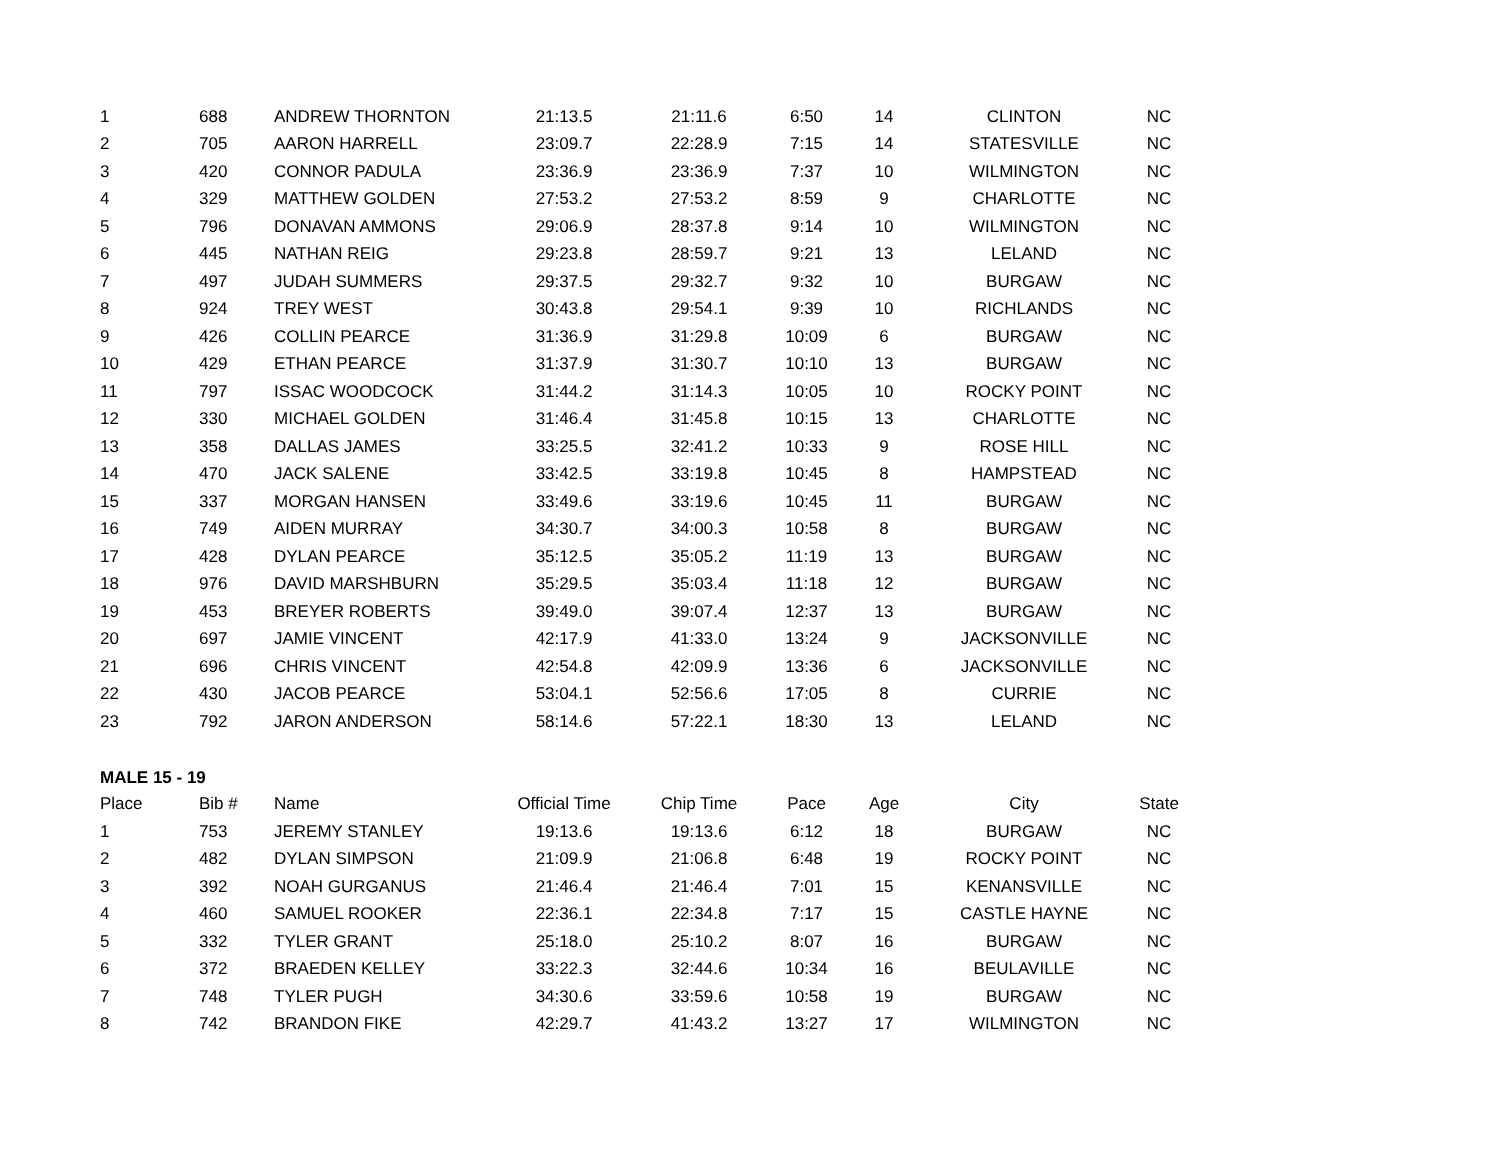| 1 | 688 | ANDREW THORNTON | 21:13.5 | 21:11.6 | 6:50 | 14 | CLINTON | NC |
| 2 | 705 | AARON HARRELL | 23:09.7 | 22:28.9 | 7:15 | 14 | STATESVILLE | NC |
| 3 | 420 | CONNOR PADULA | 23:36.9 | 23:36.9 | 7:37 | 10 | WILMINGTON | NC |
| 4 | 329 | MATTHEW GOLDEN | 27:53.2 | 27:53.2 | 8:59 | 9 | CHARLOTTE | NC |
| 5 | 796 | DONAVAN AMMONS | 29:06.9 | 28:37.8 | 9:14 | 10 | WILMINGTON | NC |
| 6 | 445 | NATHAN REIG | 29:23.8 | 28:59.7 | 9:21 | 13 | LELAND | NC |
| 7 | 497 | JUDAH SUMMERS | 29:37.5 | 29:32.7 | 9:32 | 10 | BURGAW | NC |
| 8 | 924 | TREY WEST | 30:43.8 | 29:54.1 | 9:39 | 10 | RICHLANDS | NC |
| 9 | 426 | COLLIN PEARCE | 31:36.9 | 31:29.8 | 10:09 | 6 | BURGAW | NC |
| 10 | 429 | ETHAN PEARCE | 31:37.9 | 31:30.7 | 10:10 | 13 | BURGAW | NC |
| 11 | 797 | ISSAC WOODCOCK | 31:44.2 | 31:14.3 | 10:05 | 10 | ROCKY POINT | NC |
| 12 | 330 | MICHAEL GOLDEN | 31:46.4 | 31:45.8 | 10:15 | 13 | CHARLOTTE | NC |
| 13 | 358 | DALLAS JAMES | 33:25.5 | 32:41.2 | 10:33 | 9 | ROSE HILL | NC |
| 14 | 470 | JACK SALENE | 33:42.5 | 33:19.8 | 10:45 | 8 | HAMPSTEAD | NC |
| 15 | 337 | MORGAN HANSEN | 33:49.6 | 33:19.6 | 10:45 | 11 | BURGAW | NC |
| 16 | 749 | AIDEN MURRAY | 34:30.7 | 34:00.3 | 10:58 | 8 | BURGAW | NC |
| 17 | 428 | DYLAN PEARCE | 35:12.5 | 35:05.2 | 11:19 | 13 | BURGAW | NC |
| 18 | 976 | DAVID MARSHBURN | 35:29.5 | 35:03.4 | 11:18 | 12 | BURGAW | NC |
| 19 | 453 | BREYER ROBERTS | 39:49.0 | 39:07.4 | 12:37 | 13 | BURGAW | NC |
| 20 | 697 | JAMIE VINCENT | 42:17.9 | 41:33.0 | 13:24 | 9 | JACKSONVILLE | NC |
| 21 | 696 | CHRIS VINCENT | 42:54.8 | 42:09.9 | 13:36 | 6 | JACKSONVILLE | NC |
| 22 | 430 | JACOB PEARCE | 53:04.1 | 52:56.6 | 17:05 | 8 | CURRIE | NC |
| 23 | 792 | JARON ANDERSON | 58:14.6 | 57:22.1 | 18:30 | 13 | LELAND | NC |
MALE 15 - 19
| Place | Bib # | Name | Official Time | Chip Time | Pace | Age | City | State |
| --- | --- | --- | --- | --- | --- | --- | --- | --- |
| 1 | 753 | JEREMY STANLEY | 19:13.6 | 19:13.6 | 6:12 | 18 | BURGAW | NC |
| 2 | 482 | DYLAN SIMPSON | 21:09.9 | 21:06.8 | 6:48 | 19 | ROCKY POINT | NC |
| 3 | 392 | NOAH GURGANUS | 21:46.4 | 21:46.4 | 7:01 | 15 | KENANSVILLE | NC |
| 4 | 460 | SAMUEL ROOKER | 22:36.1 | 22:34.8 | 7:17 | 15 | CASTLE HAYNE | NC |
| 5 | 332 | TYLER GRANT | 25:18.0 | 25:10.2 | 8:07 | 16 | BURGAW | NC |
| 6 | 372 | BRAEDEN KELLEY | 33:22.3 | 32:44.6 | 10:34 | 16 | BEULAVILLE | NC |
| 7 | 748 | TYLER PUGH | 34:30.6 | 33:59.6 | 10:58 | 19 | BURGAW | NC |
| 8 | 742 | BRANDON FIKE | 42:29.7 | 41:43.2 | 13:27 | 17 | WILMINGTON | NC |